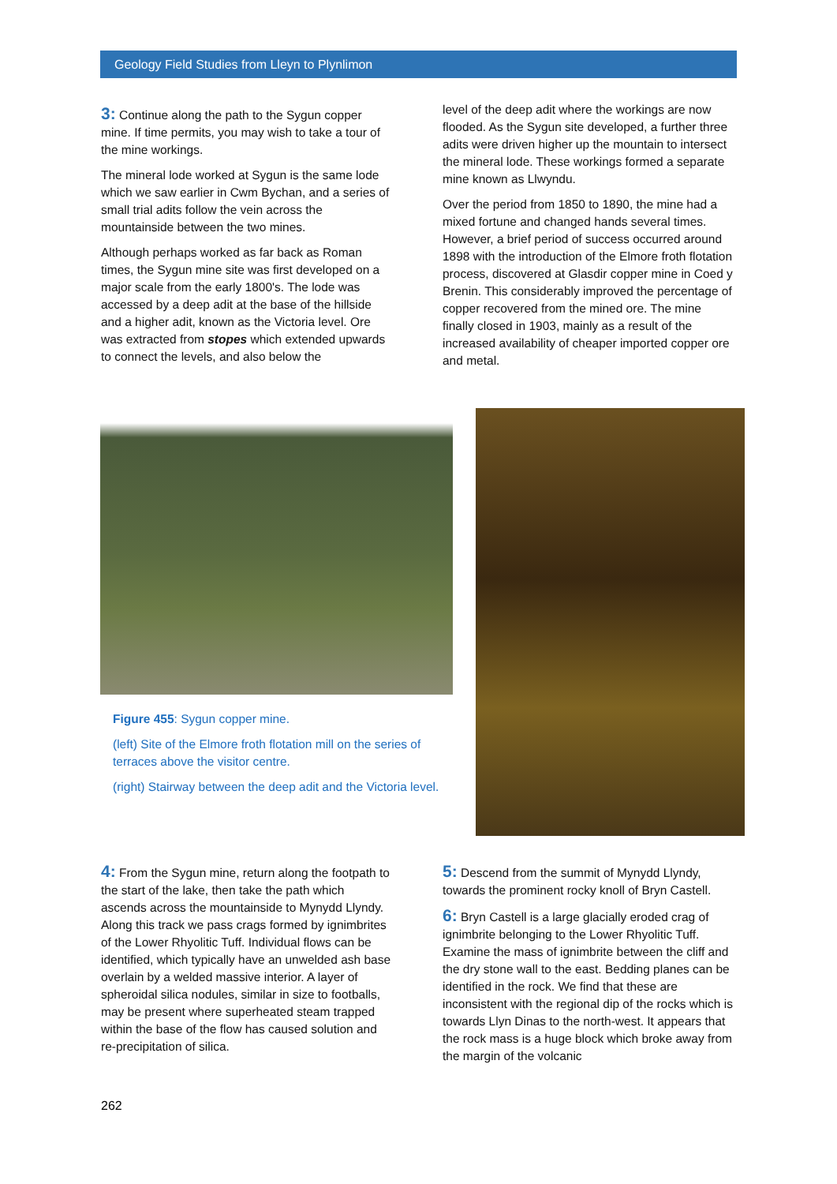Geology Field Studies from Lleyn to Plynlimon
3: Continue along the path to the Sygun copper mine. If time permits, you may wish to take a tour of the mine workings.
The mineral lode worked at Sygun is the same lode which we saw earlier in Cwm Bychan, and a series of small trial adits follow the vein across the mountainside between the two mines.
Although perhaps worked as far back as Roman times, the Sygun mine site was first developed on a major scale from the early 1800's. The lode was accessed by a deep adit at the base of the hillside and a higher adit, known as the Victoria level. Ore was extracted from stopes which extended upwards to connect the levels, and also below the
level of the deep adit where the workings are now flooded. As the Sygun site developed, a further three adits were driven higher up the mountain to intersect the mineral lode. These workings formed a separate mine known as Llwyndu.
Over the period from 1850 to 1890, the mine had a mixed fortune and changed hands several times. However, a brief period of success occurred around 1898 with the introduction of the Elmore froth flotation process, discovered at Glasdir copper mine in Coed y Brenin. This considerably improved the percentage of copper recovered from the mined ore. The mine finally closed in 1903, mainly as a result of the increased availability of cheaper imported copper ore and metal.
Figure 455: Sygun copper mine.
(left) Site of the Elmore froth flotation mill on the series of terraces above the visitor centre.
(right) Stairway between the deep adit and the Victoria level.
4: From the Sygun mine, return along the footpath to the start of the lake, then take the path which ascends across the mountainside to Mynydd Llyndy. Along this track we pass crags formed by ignimbrites of the Lower Rhyolitic Tuff. Individual flows can be identified, which typically have an unwelded ash base overlain by a welded massive interior. A layer of spheroidal silica nodules, similar in size to footballs, may be present where superheated steam trapped within the base of the flow has caused solution and re-precipitation of silica.
5: Descend from the summit of Mynydd Llyndy, towards the prominent rocky knoll of Bryn Castell.
6: Bryn Castell is a large glacially eroded crag of ignimbrite belonging to the Lower Rhyolitic Tuff. Examine the mass of ignimbrite between the cliff and the dry stone wall to the east. Bedding planes can be identified in the rock. We find that these are inconsistent with the regional dip of the rocks which is towards Llyn Dinas to the north-west. It appears that the rock mass is a huge block which broke away from the margin of the volcanic
262